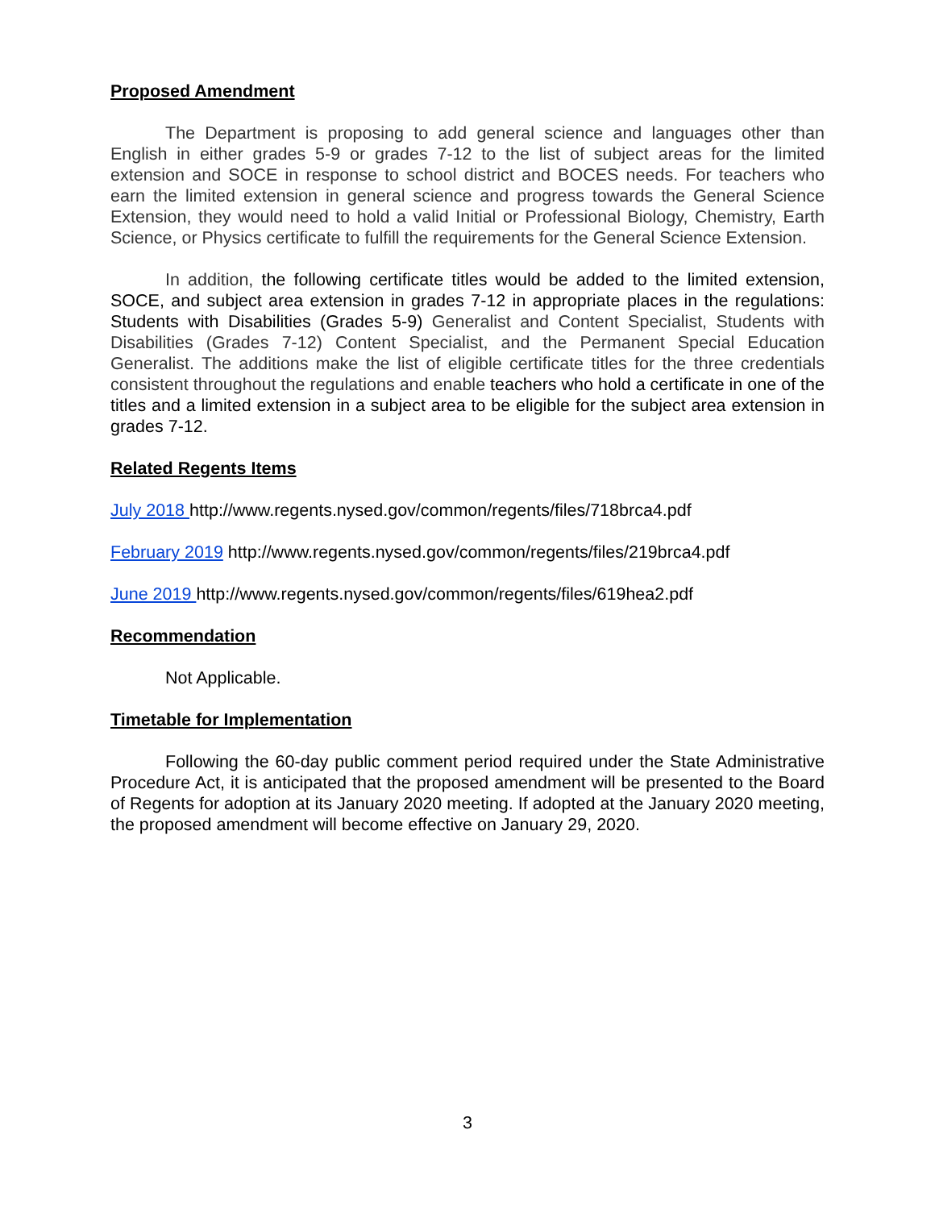Proposed Amendment
The Department is proposing to add general science and languages other than English in either grades 5-9 or grades 7-12 to the list of subject areas for the limited extension and SOCE in response to school district and BOCES needs. For teachers who earn the limited extension in general science and progress towards the General Science Extension, they would need to hold a valid Initial or Professional Biology, Chemistry, Earth Science, or Physics certificate to fulfill the requirements for the General Science Extension.
In addition, the following certificate titles would be added to the limited extension, SOCE, and subject area extension in grades 7-12 in appropriate places in the regulations: Students with Disabilities (Grades 5-9) Generalist and Content Specialist, Students with Disabilities (Grades 7-12) Content Specialist, and the Permanent Special Education Generalist. The additions make the list of eligible certificate titles for the three credentials consistent throughout the regulations and enable teachers who hold a certificate in one of the titles and a limited extension in a subject area to be eligible for the subject area extension in grades 7-12.
Related Regents Items
July 2018 http://www.regents.nysed.gov/common/regents/files/718brca4.pdf
February 2019 http://www.regents.nysed.gov/common/regents/files/219brca4.pdf
June 2019 http://www.regents.nysed.gov/common/regents/files/619hea2.pdf
Recommendation
Not Applicable.
Timetable for Implementation
Following the 60-day public comment period required under the State Administrative Procedure Act, it is anticipated that the proposed amendment will be presented to the Board of Regents for adoption at its January 2020 meeting. If adopted at the January 2020 meeting, the proposed amendment will become effective on January 29, 2020.
3